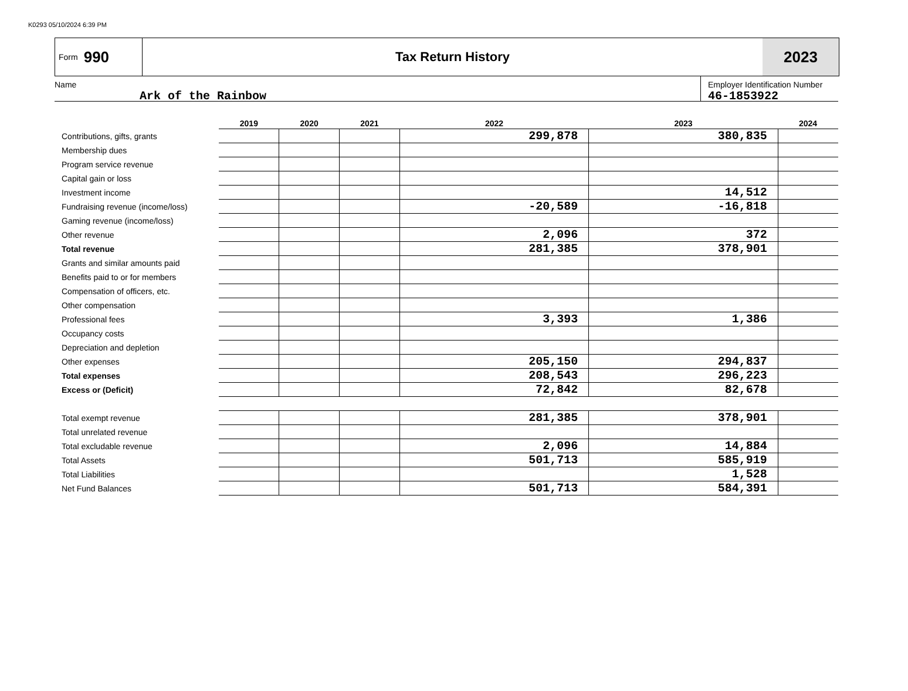K0293 05/10/2024 6:39 PM
Form 990
Tax Return History
2023
Name
Ark of the Rainbow
Employer Identification Number
46-1853922
| | 2019 | 2020 | 2021 | 2022 | 2023 | 2024 |
| --- | --- | --- | --- | --- | --- | --- |
| Contributions, gifts, grants | | | | 299,878 | 380,835 | |
| Membership dues | | | | | | |
| Program service revenue | | | | | | |
| Capital gain or loss | | | | | | |
| Investment income | | | | | 14,512 | |
| Fundraising revenue (income/loss) | | | | -20,589 | -16,818 | |
| Gaming revenue (income/loss) | | | | | | |
| Other revenue | | | | 2,096 | 372 | |
| Total revenue | | | | 281,385 | 378,901 | |
| Grants and similar amounts paid | | | | | | |
| Benefits paid to or for members | | | | | | |
| Compensation of officers, etc. | | | | | | |
| Other compensation | | | | | | |
| Professional fees | | | | 3,393 | 1,386 | |
| Occupancy costs | | | | | | |
| Depreciation and depletion | | | | | | |
| Other expenses | | | | 205,150 | 294,837 | |
| Total expenses | | | | 208,543 | 296,223 | |
| Excess or (Deficit) | | | | 72,842 | 82,678 | |
| Total exempt revenue | | | | 281,385 | 378,901 | |
| Total unrelated revenue | | | | | | |
| Total excludable revenue | | | | 2,096 | 14,884 | |
| Total Assets | | | | 501,713 | 585,919 | |
| Total Liabilities | | | | | 1,528 | |
| Net Fund Balances | | | | 501,713 | 584,391 | |